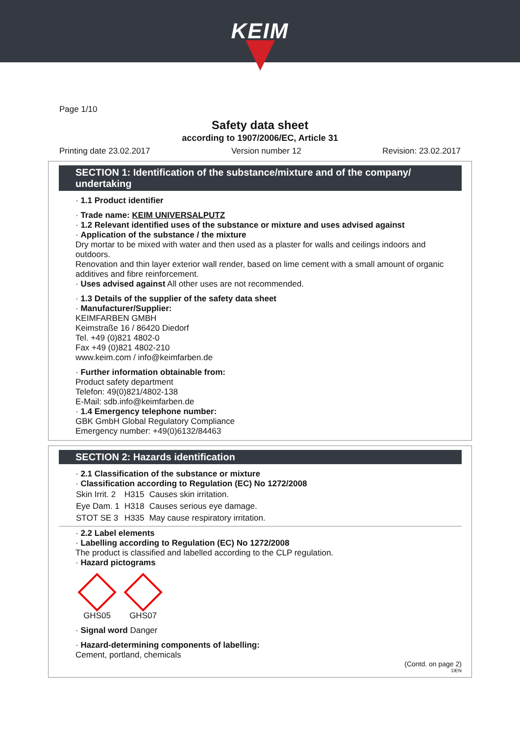KEIM
Page 1/10
Safety data sheet
according to 1907/2006/EC, Article 31
Printing date 23.02.2017 Version number 12 Revision: 23.02.2017
SECTION 1: Identification of the substance/mixture and of the company/ undertaking
· 1.1 Product identifier
· Trade name: KEIM UNIVERSALPUTZ
· 1.2 Relevant identified uses of the substance or mixture and uses advised against
· Application of the substance / the mixture
Dry mortar to be mixed with water and then used as a plaster for walls and ceilings indoors and outdoors.
Renovation and thin layer exterior wall render, based on lime cement with a small amount of organic additives and fibre reinforcement.
· Uses advised against All other uses are not recommended.
· 1.3 Details of the supplier of the safety data sheet
· Manufacturer/Supplier:
KEIMFARBEN GMBH
Keimstraße 16 / 86420 Diedorf
Tel. +49 (0)821 4802-0
Fax +49 (0)821 4802-210
www.keim.com / info@keimfarben.de
· Further information obtainable from:
Product safety department
Telefon: 49(0)821/4802-138
E-Mail: sdb.info@keimfarben.de
· 1.4 Emergency telephone number:
GBK GmbH Global Regulatory Compliance
Emergency number: +49(0)6132/84463
SECTION 2: Hazards identification
· 2.1 Classification of the substance or mixture
· Classification according to Regulation (EC) No 1272/2008
| Skin Irrit. 2 | H315 | Causes skin irritation. |
| Eye Dam. 1 | H318 | Causes serious eye damage. |
| STOT SE 3 | H335 | May cause respiratory irritation. |
· 2.2 Label elements
· Labelling according to Regulation (EC) No 1272/2008
The product is classified and labelled according to the CLP regulation.
· Hazard pictograms
GHS05 GHS07
· Signal word Danger
· Hazard-determining components of labelling:
Cement, portland, chemicals
(Contd. on page 2)
DEN